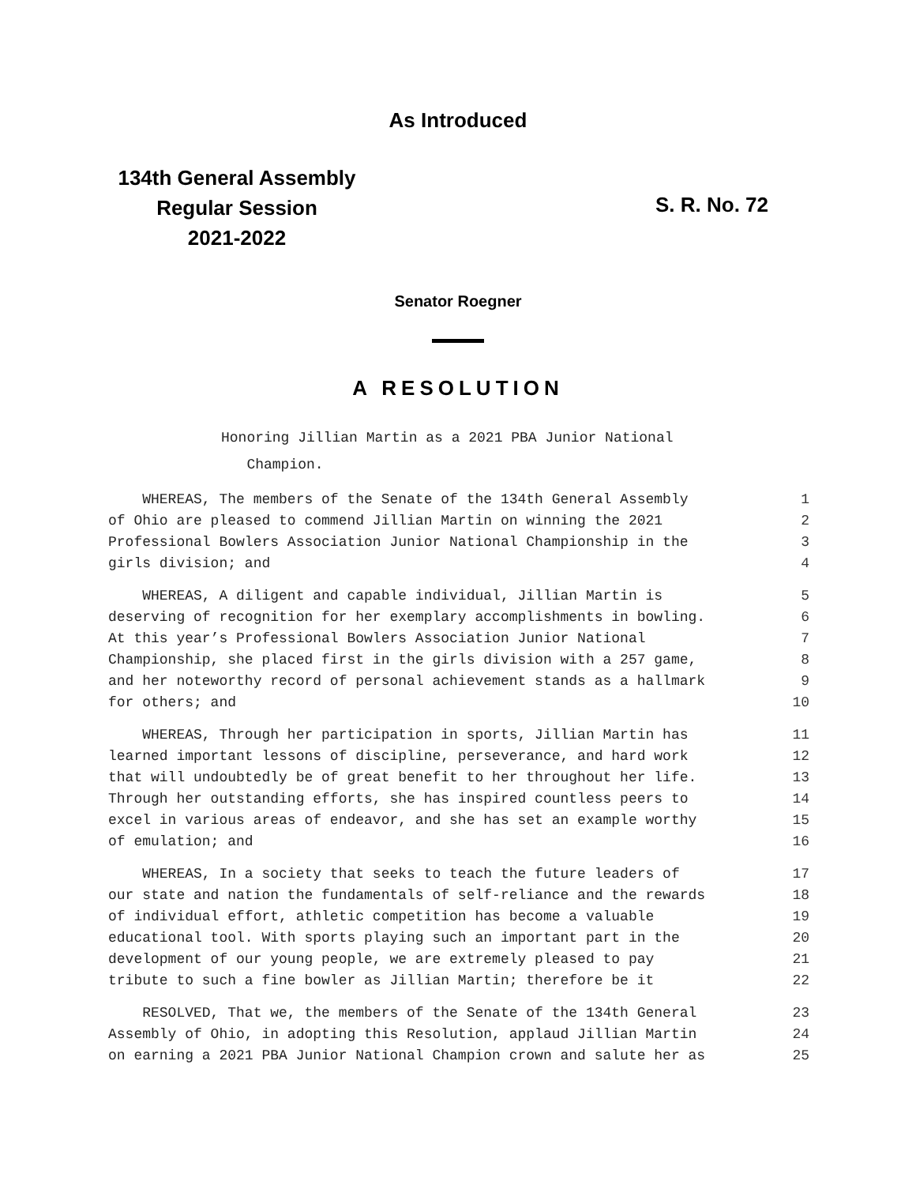As Introduced
134th General Assembly
Regular Session
2021-2022
S. R. No. 72
Senator Roegner
A RESOLUTION
Honoring Jillian Martin as a 2021 PBA Junior National
Champion.
WHEREAS, The members of the Senate of the 134th General Assembly 1
of Ohio are pleased to commend Jillian Martin on winning the 2021 2
Professional Bowlers Association Junior National Championship in the 3
girls division; and 4
WHEREAS, A diligent and capable individual, Jillian Martin is 5
deserving of recognition for her exemplary accomplishments in bowling. 6
At this year’s Professional Bowlers Association Junior National 7
Championship, she placed first in the girls division with a 257 game, 8
and her noteworthy record of personal achievement stands as a hallmark 9
for others; and 10
WHEREAS, Through her participation in sports, Jillian Martin has 11
learned important lessons of discipline, perseverance, and hard work 12
that will undoubtedly be of great benefit to her throughout her life. 13
Through her outstanding efforts, she has inspired countless peers to 14
excel in various areas of endeavor, and she has set an example worthy 15
of emulation; and 16
WHEREAS, In a society that seeks to teach the future leaders of 17
our state and nation the fundamentals of self-reliance and the rewards 18
of individual effort, athletic competition has become a valuable 19
educational tool. With sports playing such an important part in the 20
development of our young people, we are extremely pleased to pay 21
tribute to such a fine bowler as Jillian Martin; therefore be it 22
RESOLVED, That we, the members of the Senate of the 134th General 23
Assembly of Ohio, in adopting this Resolution, applaud Jillian Martin 24
on earning a 2021 PBA Junior National Champion crown and salute her as 25